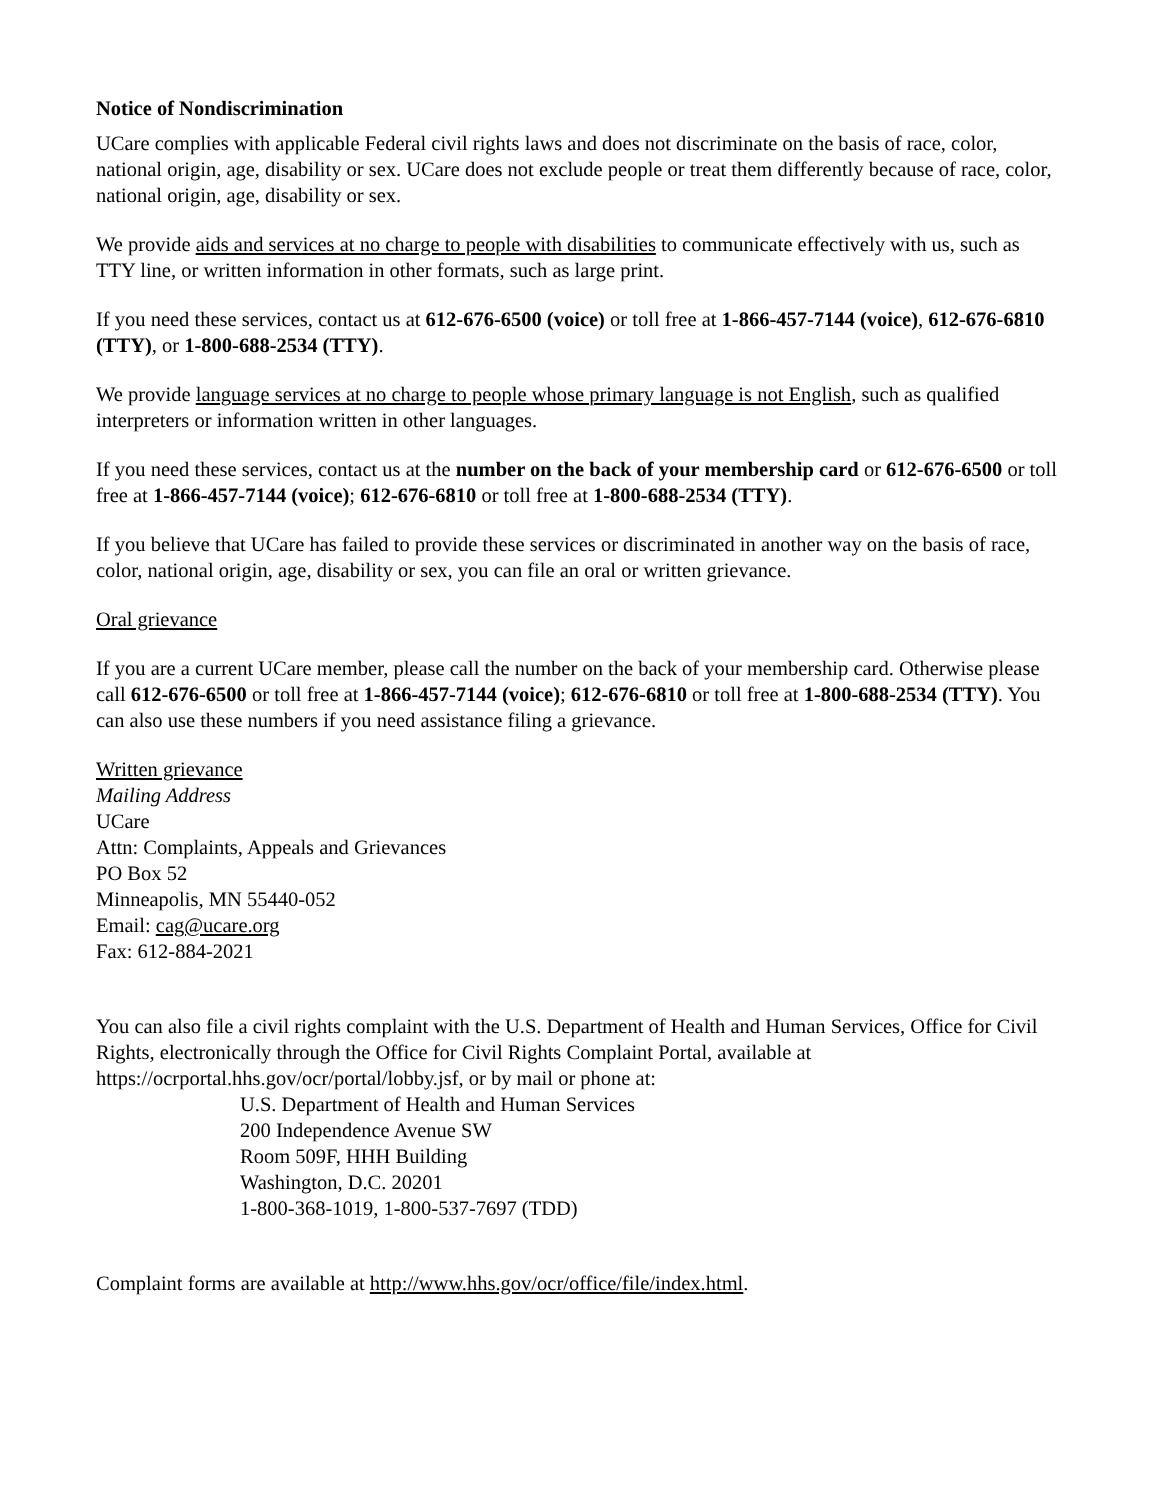Notice of Nondiscrimination
UCare complies with applicable Federal civil rights laws and does not discriminate on the basis of race, color, national origin, age, disability or sex. UCare does not exclude people or treat them differently because of race, color, national origin, age, disability or sex.
We provide aids and services at no charge to people with disabilities to communicate effectively with us, such as TTY line, or written information in other formats, such as large print.
If you need these services, contact us at 612-676-6500 (voice) or toll free at 1-866-457-7144 (voice), 612-676-6810 (TTY), or 1-800-688-2534 (TTY).
We provide language services at no charge to people whose primary language is not English, such as qualified interpreters or information written in other languages.
If you need these services, contact us at the number on the back of your membership card or 612-676-6500 or toll free at 1-866-457-7144 (voice); 612-676-6810 or toll free at 1-800-688-2534 (TTY).
If you believe that UCare has failed to provide these services or discriminated in another way on the basis of race, color, national origin, age, disability or sex, you can file an oral or written grievance.
Oral grievance
If you are a current UCare member, please call the number on the back of your membership card. Otherwise please call 612-676-6500 or toll free at 1-866-457-7144 (voice); 612-676-6810 or toll free at 1-800-688-2534 (TTY). You can also use these numbers if you need assistance filing a grievance.
Written grievance
Mailing Address
UCare
Attn: Complaints, Appeals and Grievances
PO Box 52
Minneapolis, MN 55440-052
Email: cag@ucare.org
Fax: 612-884-2021
You can also file a civil rights complaint with the U.S. Department of Health and Human Services, Office for Civil Rights, electronically through the Office for Civil Rights Complaint Portal, available at https://ocrportal.hhs.gov/ocr/portal/lobby.jsf, or by mail or phone at:
U.S. Department of Health and Human Services
200 Independence Avenue SW
Room 509F, HHH Building
Washington, D.C. 20201
1-800-368-1019, 1-800-537-7697 (TDD)
Complaint forms are available at http://www.hhs.gov/ocr/office/file/index.html.